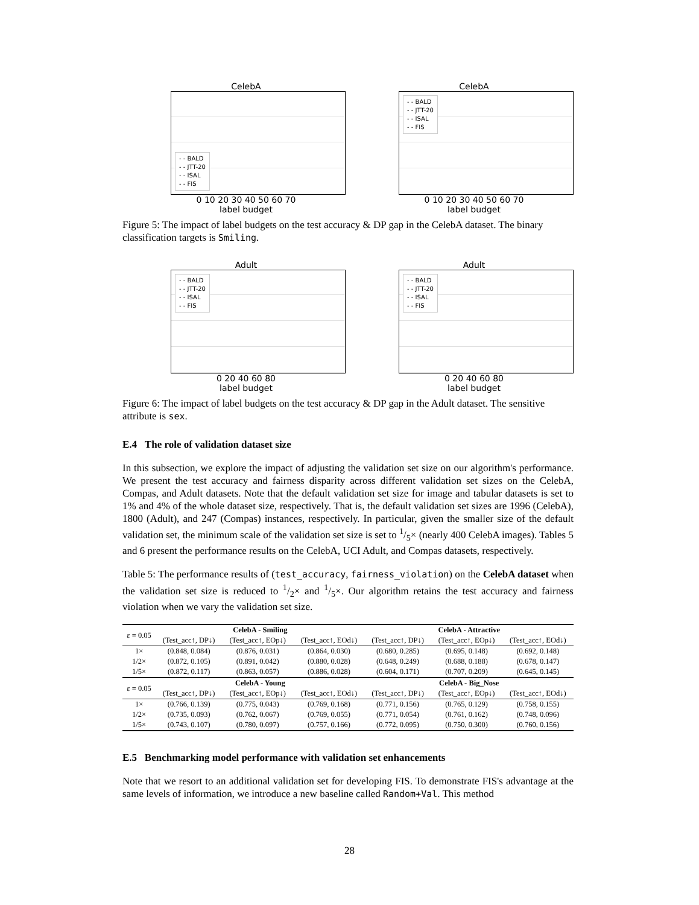CelebA
- - BALD
- - JTT-20
- - ISAL
- - FIS
0 10 20 30 40 50 60 70
label budget
CelebA
- - BALD
- - JTT-20
- - ISAL
- - FIS
0 10 20 30 40 50 60 70
label budget
Figure 5: The impact of label budgets on the test accuracy & DP gap in the CelebA dataset. The binary classification targets is Smiling.
Adult
- - BALD
- - JTT-20
- - ISAL
- - FIS
0 20 40 60 80
label budget
Adult
- - BALD
- - JTT-20
- - ISAL
- - FIS
0 20 40 60 80
label budget
Figure 6: The impact of label budgets on the test accuracy & DP gap in the Adult dataset. The sensitive attribute is sex.
E.4 The role of validation dataset size
In this subsection, we explore the impact of adjusting the validation set size on our algorithm's performance. We present the test accuracy and fairness disparity across different validation set sizes on the CelebA, Compas, and Adult datasets. Note that the default validation set size for image and tabular datasets is set to 1% and 4% of the whole dataset size, respectively. That is, the default validation set sizes are 1996 (CelebA), 1800 (Adult), and 247 (Compas) instances, respectively. In particular, given the smaller size of the default validation set, the minimum scale of the validation set size is set to 1/5× (nearly 400 CelebA images). Tables 5 and 6 present the performance results on the CelebA, UCI Adult, and Compas datasets, respectively.
Table 5: The performance results of (test_accuracy, fairness_violation) on the CelebA dataset when the validation set size is reduced to 1/2× and 1/5×. Our algorithm retains the test accuracy and fairness violation when we vary the validation set size.
| ε = 0.05 | CelebA - Smiling | | | CelebA - Attractive | | |
| | (Test_acc↑, DP↓) | (Test_acc↑, EOp↓) | (Test_acc↑, EOd↓) | (Test_acc↑, DP↓) | (Test_acc↑, EOp↓) | (Test_acc↑, EOd↓) |
| 1× | (0.848, 0.084) | (0.876, 0.031) | (0.864, 0.030) | (0.680, 0.285) | (0.695, 0.148) | (0.692, 0.148) |
| 1/2× | (0.872, 0.105) | (0.891, 0.042) | (0.880, 0.028) | (0.648, 0.249) | (0.688, 0.188) | (0.678, 0.147) |
| 1/5× | (0.872, 0.117) | (0.863, 0.057) | (0.886, 0.028) | (0.604, 0.171) | (0.707, 0.209) | (0.645, 0.145) |
| ε = 0.05 | CelebA - Young | | | CelebA - Big_Nose | | |
| | (Test_acc↑, DP↓) | (Test_acc↑, EOp↓) | (Test_acc↑, EOd↓) | (Test_acc↑, DP↓) | (Test_acc↑, EOp↓) | (Test_acc↑, EOd↓) |
| 1× | (0.766, 0.139) | (0.775, 0.043) | (0.769, 0.168) | (0.771, 0.156) | (0.765, 0.129) | (0.758, 0.155) |
| 1/2× | (0.735, 0.093) | (0.762, 0.067) | (0.769, 0.055) | (0.771, 0.054) | (0.761, 0.162) | (0.748, 0.096) |
| 1/5× | (0.743, 0.107) | (0.780, 0.097) | (0.757, 0.166) | (0.772, 0.095) | (0.750, 0.300) | (0.760, 0.156) |
E.5 Benchmarking model performance with validation set enhancements
Note that we resort to an additional validation set for developing FIS. To demonstrate FIS's advantage at the same levels of information, we introduce a new baseline called Random+Val. This method
28